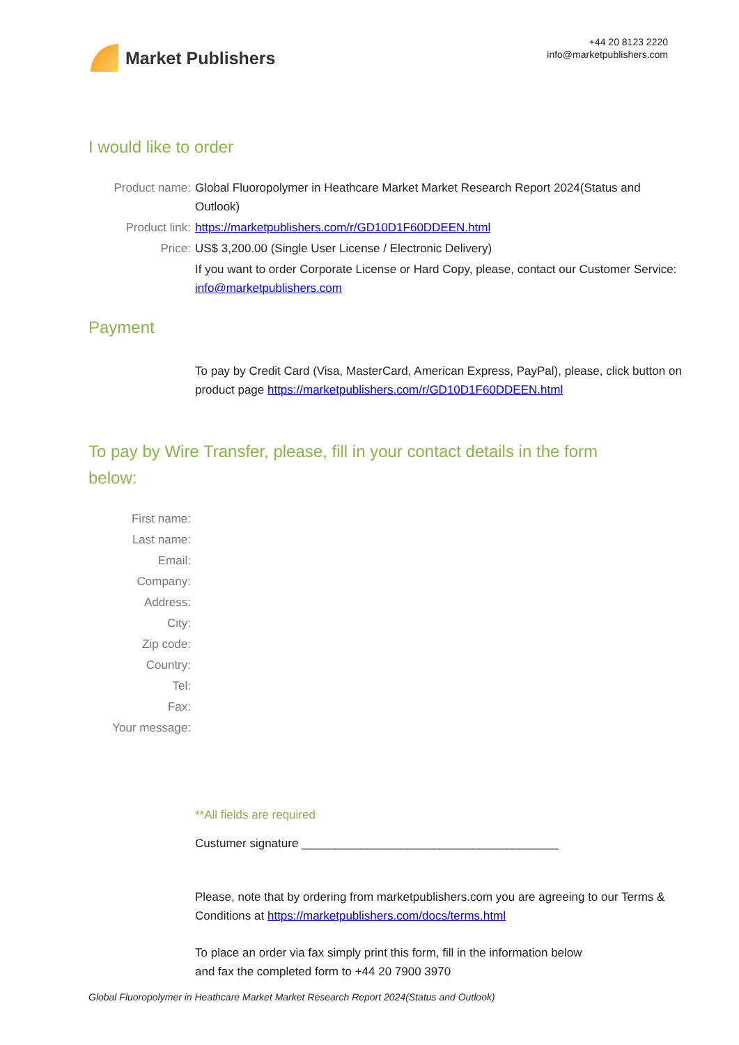Market Publishers
+44 20 8123 2220
info@marketpublishers.com
I would like to order
Product name: Global Fluoropolymer in Heathcare Market Market Research Report 2024(Status and Outlook)
Product link: https://marketpublishers.com/r/GD10D1F60DDEEN.html
Price: US$ 3,200.00 (Single User License / Electronic Delivery)
If you want to order Corporate License or Hard Copy, please, contact our Customer Service:
info@marketpublishers.com
Payment
To pay by Credit Card (Visa, MasterCard, American Express, PayPal), please, click button on product page https://marketpublishers.com/r/GD10D1F60DDEEN.html
To pay by Wire Transfer, please, fill in your contact details in the form below:
First name:
Last name:
Email:
Company:
Address:
City:
Zip code:
Country:
Tel:
Fax:
Your message:
**All fields are required
Custumer signature _______________________________________
Please, note that by ordering from marketpublishers.com you are agreeing to our Terms & Conditions at https://marketpublishers.com/docs/terms.html
To place an order via fax simply print this form, fill in the information below
and fax the completed form to +44 20 7900 3970
Global Fluoropolymer in Heathcare Market Market Research Report 2024(Status and Outlook)